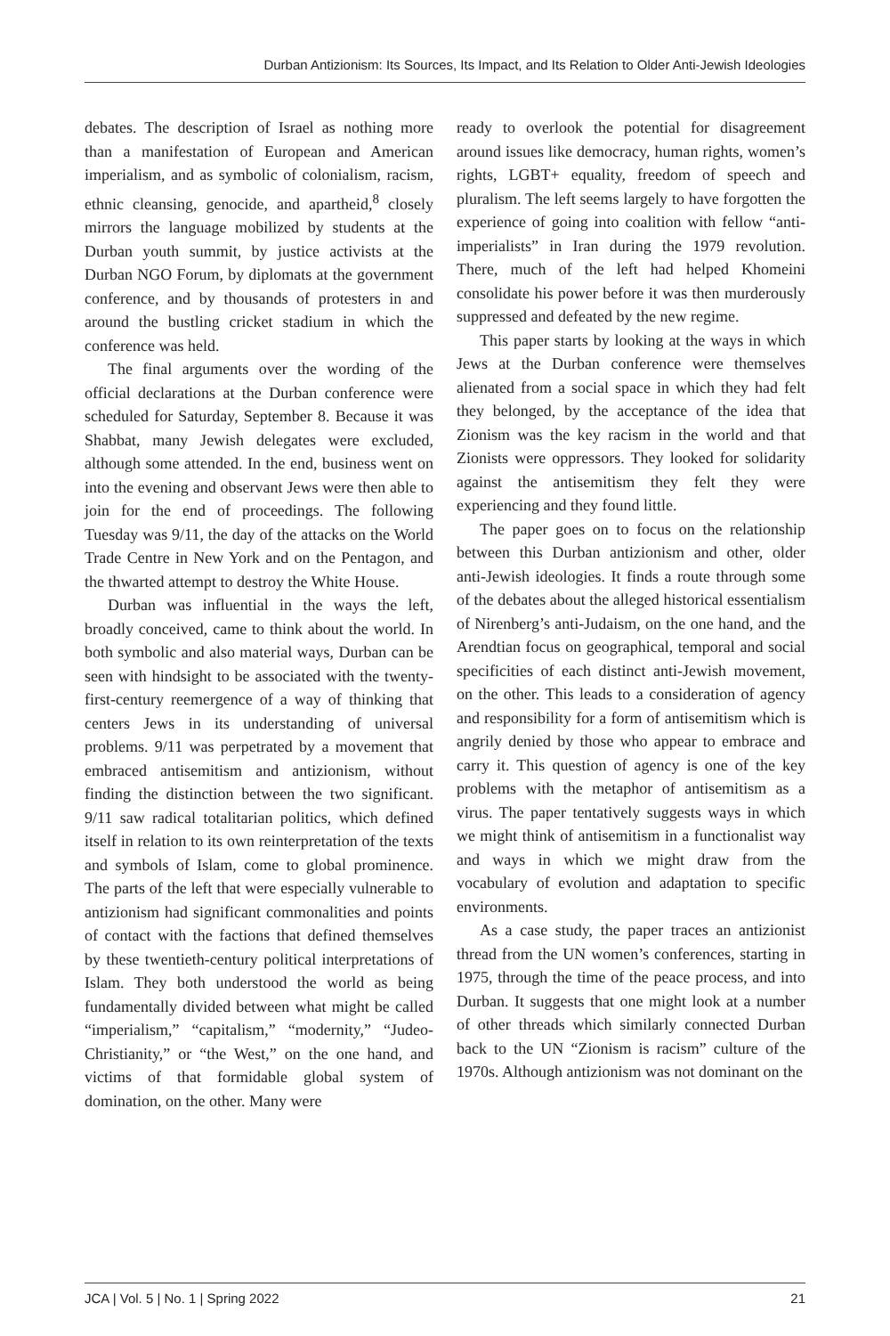Durban Antizionism: Its Sources, Its Impact, and Its Relation to Older Anti-Jewish Ideologies
debates. The description of Israel as nothing more than a manifestation of European and American imperialism, and as symbolic of colonialism, racism, ethnic cleansing, genocide, and apartheid,<sup>8</sup> closely mirrors the language mobilized by students at the Durban youth summit, by justice activists at the Durban NGO Forum, by diplomats at the government conference, and by thousands of protesters in and around the bustling cricket stadium in which the conference was held.
The final arguments over the wording of the official declarations at the Durban conference were scheduled for Saturday, September 8. Because it was Shabbat, many Jewish delegates were excluded, although some attended. In the end, business went on into the evening and observant Jews were then able to join for the end of proceedings. The following Tuesday was 9/11, the day of the attacks on the World Trade Centre in New York and on the Pentagon, and the thwarted attempt to destroy the White House.
Durban was influential in the ways the left, broadly conceived, came to think about the world. In both symbolic and also material ways, Durban can be seen with hindsight to be associated with the twenty-first-century reemergence of a way of thinking that centers Jews in its understanding of universal problems. 9/11 was perpetrated by a movement that embraced antisemitism and antizionism, without finding the distinction between the two significant. 9/11 saw radical totalitarian politics, which defined itself in relation to its own reinterpretation of the texts and symbols of Islam, come to global prominence. The parts of the left that were especially vulnerable to antizionism had significant commonalities and points of contact with the factions that defined themselves by these twentieth-century political interpretations of Islam. They both understood the world as being fundamentally divided between what might be called “imperialism,” “capitalism,” “modernity,” “Judeo-Christianity,” or “the West,” on the one hand, and victims of that formidable global system of domination, on the other. Many were
ready to overlook the potential for disagreement around issues like democracy, human rights, women’s rights, LGBT+ equality, freedom of speech and pluralism. The left seems largely to have forgotten the experience of going into coalition with fellow “anti-imperialists” in Iran during the 1979 revolution. There, much of the left had helped Khomeini consolidate his power before it was then murderously suppressed and defeated by the new regime.
This paper starts by looking at the ways in which Jews at the Durban conference were themselves alienated from a social space in which they had felt they belonged, by the acceptance of the idea that Zionism was the key racism in the world and that Zionists were oppressors. They looked for solidarity against the antisemitism they felt they were experiencing and they found little.
The paper goes on to focus on the relationship between this Durban antizionism and other, older anti-Jewish ideologies. It finds a route through some of the debates about the alleged historical essentialism of Nirenberg’s anti-Judaism, on the one hand, and the Arendtian focus on geographical, temporal and social specificities of each distinct anti-Jewish movement, on the other. This leads to a consideration of agency and responsibility for a form of antisemitism which is angrily denied by those who appear to embrace and carry it. This question of agency is one of the key problems with the metaphor of antisemitism as a virus. The paper tentatively suggests ways in which we might think of antisemitism in a functionalist way and ways in which we might draw from the vocabulary of evolution and adaptation to specific environments.
As a case study, the paper traces an antizionist thread from the UN women’s conferences, starting in 1975, through the time of the peace process, and into Durban. It suggests that one might look at a number of other threads which similarly connected Durban back to the UN “Zionism is racism” culture of the 1970s. Although antizionism was not dominant on the
JCA | Vol. 5 | No. 1 | Spring 2022 21